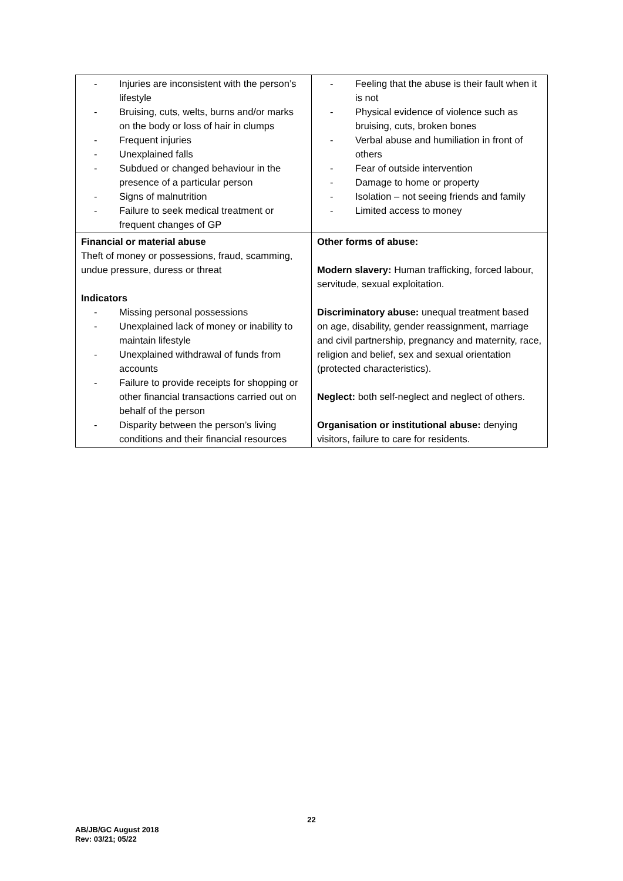| - Injuries are inconsistent with the person’s lifestyle - Bruising, cuts, welts, burns and/or marks on the body or loss of hair in clumps - Frequent injuries - Unexplained falls - Subdued or changed behaviour in the presence of a particular person - Signs of malnutrition - Failure to seek medical treatment or frequent changes of GP | - Feeling that the abuse is their fault when it is not - Physical evidence of violence such as bruising, cuts, broken bones - Verbal abuse and humiliation in front of others - Fear of outside intervention - Damage to home or property - Isolation – not seeing friends and family - Limited access to money |
| Financial or material abuse Theft of money or possessions, fraud, scamming, undue pressure, duress or threat Indicators - Missing personal possessions - Unexplained lack of money or inability to maintain lifestyle - Unexplained withdrawal of funds from accounts - Failure to provide receipts for shopping or other financial transactions carried out on behalf of the person - Disparity between the person’s living conditions and their financial resources | Other forms of abuse: Modern slavery: Human trafficking, forced labour, servitude, sexual exploitation. Discriminatory abuse: unequal treatment based on age, disability, gender reassignment, marriage and civil partnership, pregnancy and maternity, race, religion and belief, sex and sexual orientation (protected characteristics). Neglect: both self-neglect and neglect of others. Organisation or institutional abuse: denying visitors, failure to care for residents. |
22
AB/JB/GC August 2018
Rev: 03/21; 05/22